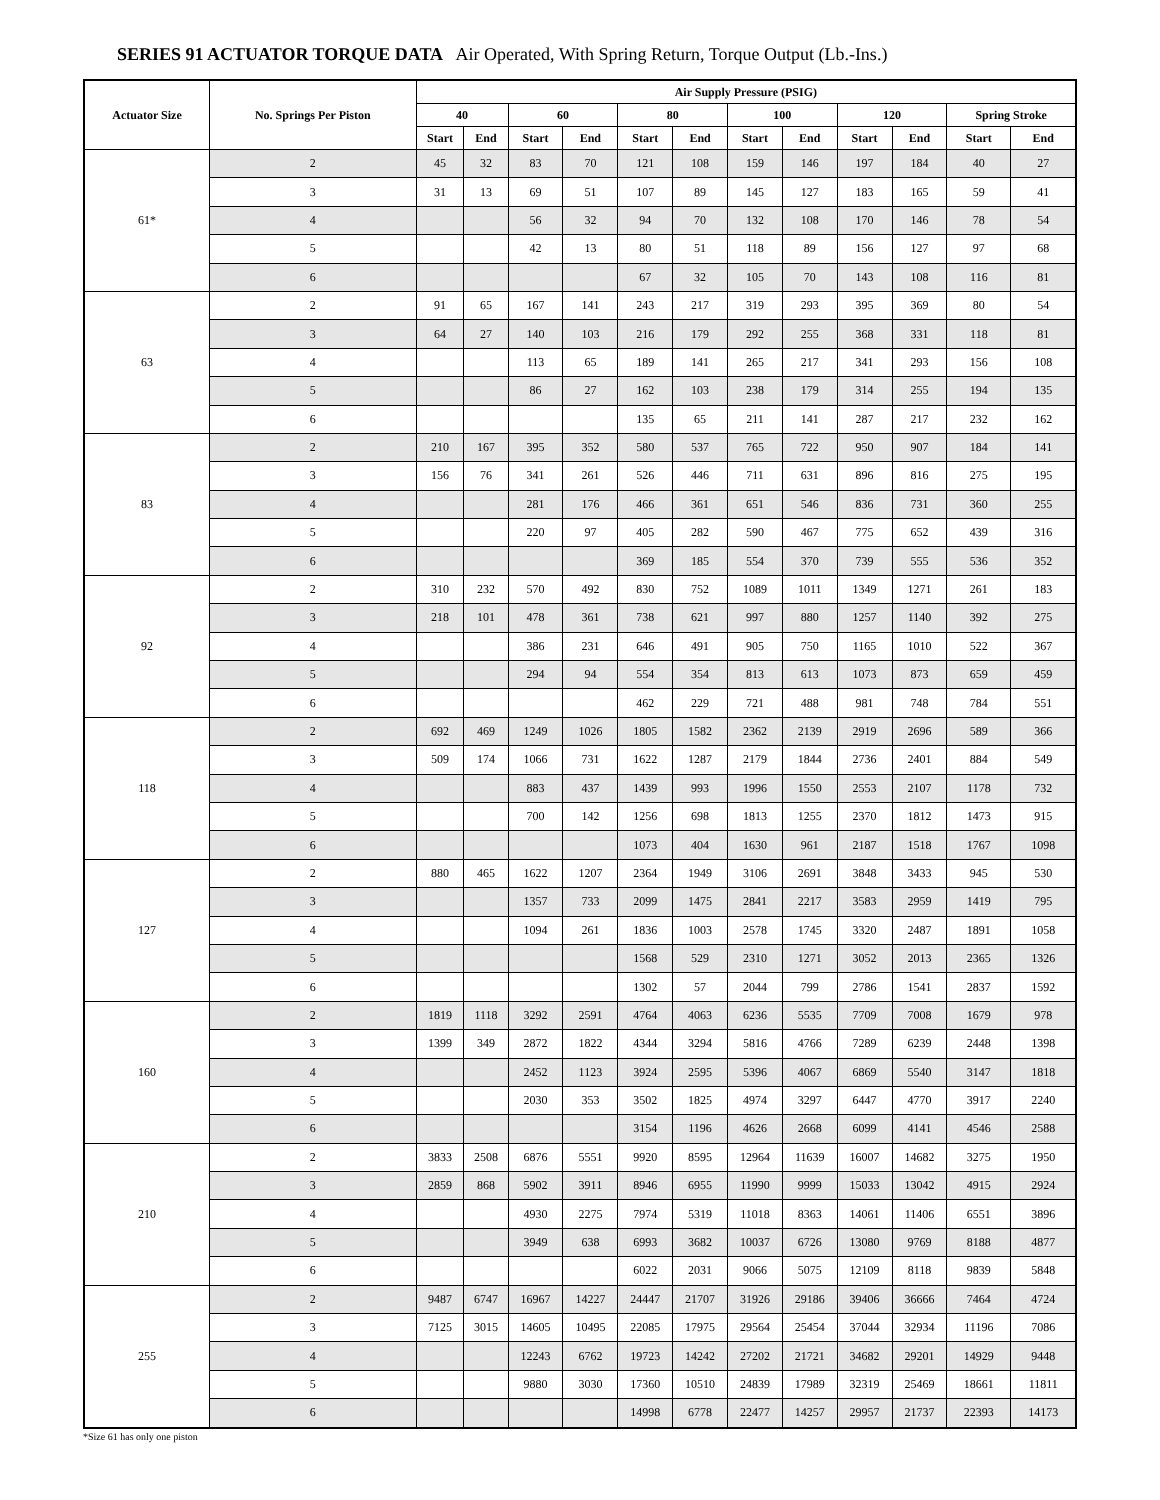SERIES 91 ACTUATOR TORQUE DATA Air Operated, With Spring Return, Torque Output (Lb.-Ins.)
| Actuator Size | No. Springs Per Piston | Air Supply Pressure (PSIG) | | | | | | | | | | | |
| --- | --- | --- | --- | --- | --- | --- | --- | --- | --- | --- | --- | --- | --- |
| | | 40 | | 60 | | 80 | | 100 | | 120 | | Spring Stroke | |
| | | Start | End | Start | End | Start | End | Start | End | Start | End | Start | End |
| 61* | 2 | 45 | 32 | 83 | 70 | 121 | 108 | 159 | 146 | 197 | 184 | 40 | 27 |
| | 3 | 31 | 13 | 69 | 51 | 107 | 89 | 145 | 127 | 183 | 165 | 59 | 41 |
| | 4 | | | 56 | 32 | 94 | 70 | 132 | 108 | 170 | 146 | 78 | 54 |
| | 5 | | | 42 | 13 | 80 | 51 | 118 | 89 | 156 | 127 | 97 | 68 |
| | 6 | | | | | 67 | 32 | 105 | 70 | 143 | 108 | 116 | 81 |
| 63 | 2 | 91 | 65 | 167 | 141 | 243 | 217 | 319 | 293 | 395 | 369 | 80 | 54 |
| | 3 | 64 | 27 | 140 | 103 | 216 | 179 | 292 | 255 | 368 | 331 | 118 | 81 |
| | 4 | | | 113 | 65 | 189 | 141 | 265 | 217 | 341 | 293 | 156 | 108 |
| | 5 | | | 86 | 27 | 162 | 103 | 238 | 179 | 314 | 255 | 194 | 135 |
| | 6 | | | | | 135 | 65 | 211 | 141 | 287 | 217 | 232 | 162 |
| 83 | 2 | 210 | 167 | 395 | 352 | 580 | 537 | 765 | 722 | 950 | 907 | 184 | 141 |
| | 3 | 156 | 76 | 341 | 261 | 526 | 446 | 711 | 631 | 896 | 816 | 275 | 195 |
| | 4 | | | 281 | 176 | 466 | 361 | 651 | 546 | 836 | 731 | 360 | 255 |
| | 5 | | | 220 | 97 | 405 | 282 | 590 | 467 | 775 | 652 | 439 | 316 |
| | 6 | | | | | 369 | 185 | 554 | 370 | 739 | 555 | 536 | 352 |
| 92 | 2 | 310 | 232 | 570 | 492 | 830 | 752 | 1089 | 1011 | 1349 | 1271 | 261 | 183 |
| | 3 | 218 | 101 | 478 | 361 | 738 | 621 | 997 | 880 | 1257 | 1140 | 392 | 275 |
| | 4 | | | 386 | 231 | 646 | 491 | 905 | 750 | 1165 | 1010 | 522 | 367 |
| | 5 | | | 294 | 94 | 554 | 354 | 813 | 613 | 1073 | 873 | 659 | 459 |
| | 6 | | | | | 462 | 229 | 721 | 488 | 981 | 748 | 784 | 551 |
| 118 | 2 | 692 | 469 | 1249 | 1026 | 1805 | 1582 | 2362 | 2139 | 2919 | 2696 | 589 | 366 |
| | 3 | 509 | 174 | 1066 | 731 | 1622 | 1287 | 2179 | 1844 | 2736 | 2401 | 884 | 549 |
| | 4 | | | 883 | 437 | 1439 | 993 | 1996 | 1550 | 2553 | 2107 | 1178 | 732 |
| | 5 | | | 700 | 142 | 1256 | 698 | 1813 | 1255 | 2370 | 1812 | 1473 | 915 |
| | 6 | | | | | 1073 | 404 | 1630 | 961 | 2187 | 1518 | 1767 | 1098 |
| 127 | 2 | 880 | 465 | 1622 | 1207 | 2364 | 1949 | 3106 | 2691 | 3848 | 3433 | 945 | 530 |
| | 3 | | | 1357 | 733 | 2099 | 1475 | 2841 | 2217 | 3583 | 2959 | 1419 | 795 |
| | 4 | | | 1094 | 261 | 1836 | 1003 | 2578 | 1745 | 3320 | 2487 | 1891 | 1058 |
| | 5 | | | | | 1568 | 529 | 2310 | 1271 | 3052 | 2013 | 2365 | 1326 |
| | 6 | | | | | 1302 | 57 | 2044 | 799 | 2786 | 1541 | 2837 | 1592 |
| 160 | 2 | 1819 | 1118 | 3292 | 2591 | 4764 | 4063 | 6236 | 5535 | 7709 | 7008 | 1679 | 978 |
| | 3 | 1399 | 349 | 2872 | 1822 | 4344 | 3294 | 5816 | 4766 | 7289 | 6239 | 2448 | 1398 |
| | 4 | | | 2452 | 1123 | 3924 | 2595 | 5396 | 4067 | 6869 | 5540 | 3147 | 1818 |
| | 5 | | | 2030 | 353 | 3502 | 1825 | 4974 | 3297 | 6447 | 4770 | 3917 | 2240 |
| | 6 | | | | | 3154 | 1196 | 4626 | 2668 | 6099 | 4141 | 4546 | 2588 |
| 210 | 2 | 3833 | 2508 | 6876 | 5551 | 9920 | 8595 | 12964 | 11639 | 16007 | 14682 | 3275 | 1950 |
| | 3 | 2859 | 868 | 5902 | 3911 | 8946 | 6955 | 11990 | 9999 | 15033 | 13042 | 4915 | 2924 |
| | 4 | | | 4930 | 2275 | 7974 | 5319 | 11018 | 8363 | 14061 | 11406 | 6551 | 3896 |
| | 5 | | | 3949 | 638 | 6993 | 3682 | 10037 | 6726 | 13080 | 9769 | 8188 | 4877 |
| | 6 | | | | | 6022 | 2031 | 9066 | 5075 | 12109 | 8118 | 9839 | 5848 |
| 255 | 2 | 9487 | 6747 | 16967 | 14227 | 24447 | 21707 | 31926 | 29186 | 39406 | 36666 | 7464 | 4724 |
| | 3 | 7125 | 3015 | 14605 | 10495 | 22085 | 17975 | 29564 | 25454 | 37044 | 32934 | 11196 | 7086 |
| | 4 | | | 12243 | 6762 | 19723 | 14242 | 27202 | 21721 | 34682 | 29201 | 14929 | 9448 |
| | 5 | | | 9880 | 3030 | 17360 | 10510 | 24839 | 17989 | 32319 | 25469 | 18661 | 11811 |
| | 6 | | | | | 14998 | 6778 | 22477 | 14257 | 29957 | 21737 | 22393 | 14173 |
*Size 61 has only one piston